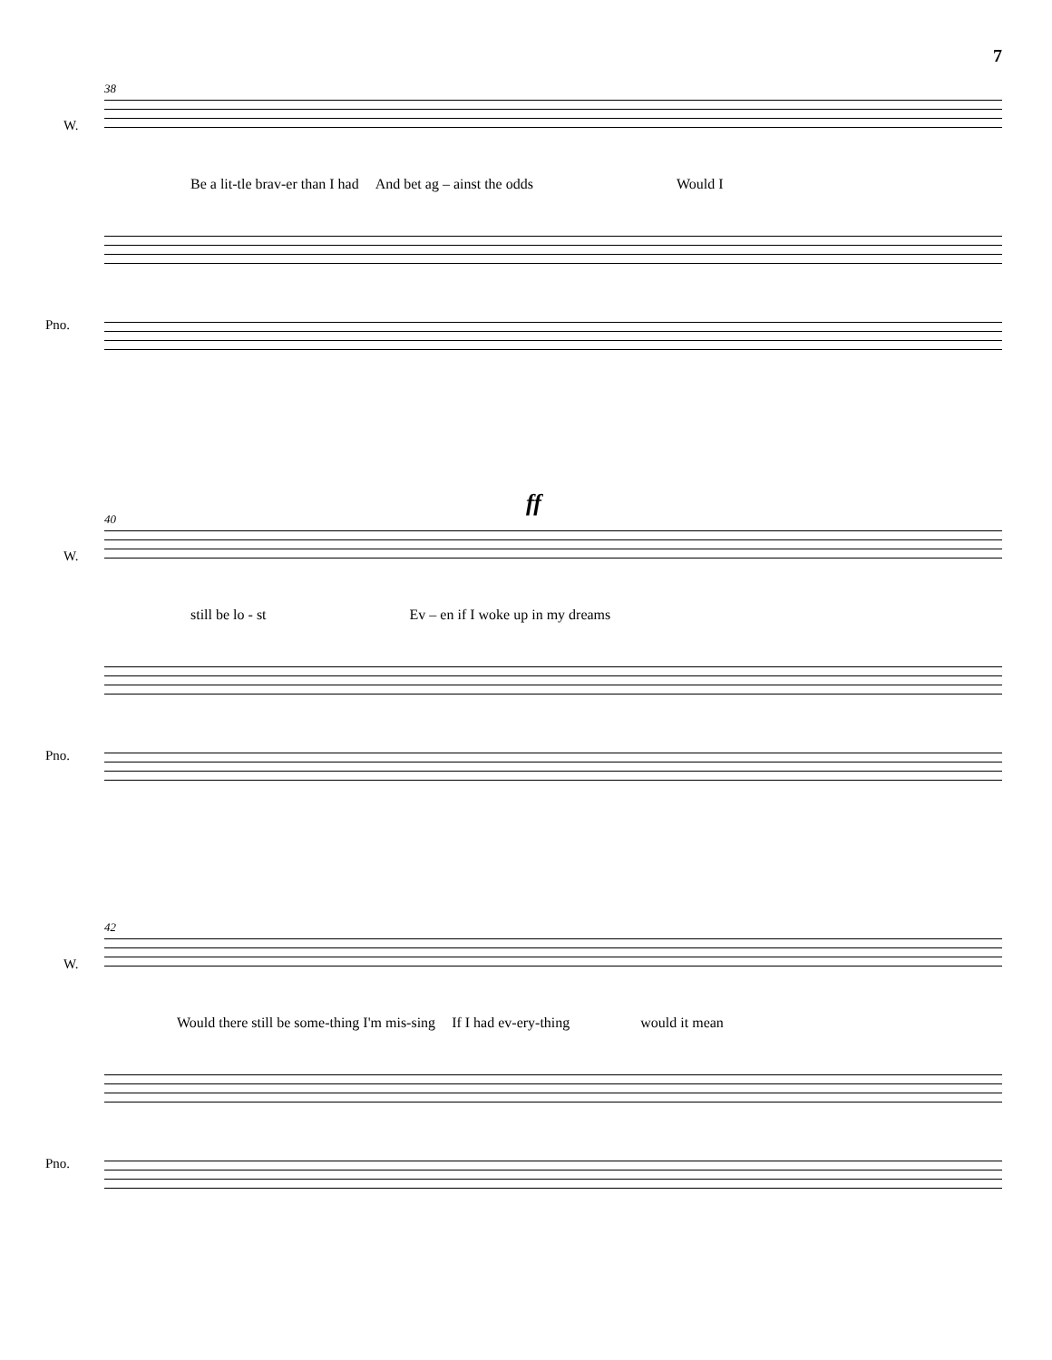7
38
W.
Be a lit-tle brav-er than I had And bet ag – ainst the odds Would I
Pno.
40
ff
W.
still be lo - st Ev – en if I woke up in my dreams
Pno.
42
W.
Would there still be some-thing I'm mis-sing If I had ev-ery-thing would it mean
Pno.